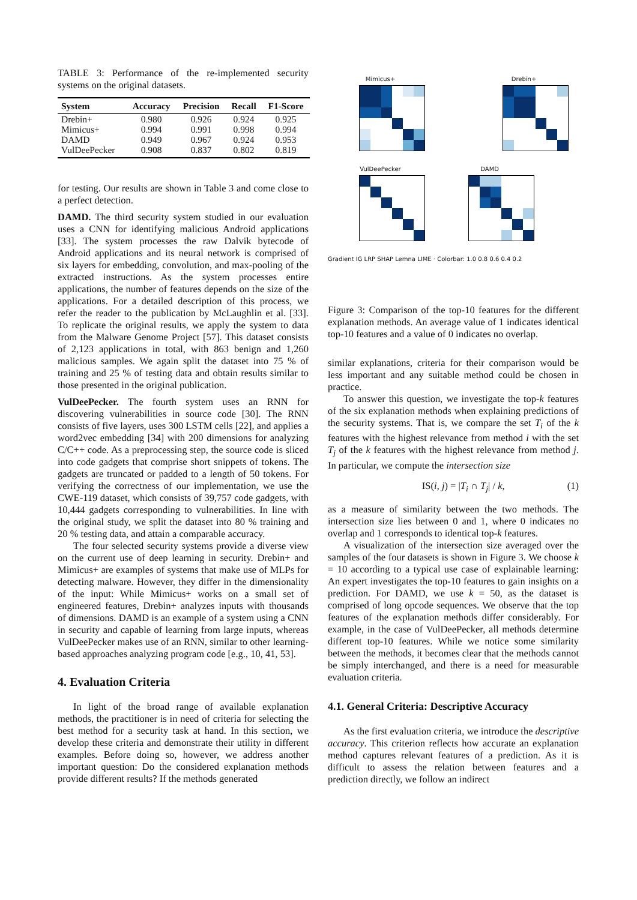TABLE 3: Performance of the re-implemented security systems on the original datasets.
| System | Accuracy | Precision | Recall | F1-Score |
| --- | --- | --- | --- | --- |
| Drebin+ | 0.980 | 0.926 | 0.924 | 0.925 |
| Mimicus+ | 0.994 | 0.991 | 0.998 | 0.994 |
| DAMD | 0.949 | 0.967 | 0.924 | 0.953 |
| VulDeePecker | 0.908 | 0.837 | 0.802 | 0.819 |
for testing. Our results are shown in Table 3 and come close to a perfect detection.
DAMD. The third security system studied in our evaluation uses a CNN for identifying malicious Android applications [33]. The system processes the raw Dalvik bytecode of Android applications and its neural network is comprised of six layers for embedding, convolution, and max-pooling of the extracted instructions. As the system processes entire applications, the number of features depends on the size of the applications. For a detailed description of this process, we refer the reader to the publication by McLaughlin et al. [33]. To replicate the original results, we apply the system to data from the Malware Genome Project [57]. This dataset consists of 2,123 applications in total, with 863 benign and 1,260 malicious samples. We again split the dataset into 75 % of training and 25 % of testing data and obtain results similar to those presented in the original publication.
VulDeePecker. The fourth system uses an RNN for discovering vulnerabilities in source code [30]. The RNN consists of five layers, uses 300 LSTM cells [22], and applies a word2vec embedding [34] with 200 dimensions for analyzing C/C++ code. As a preprocessing step, the source code is sliced into code gadgets that comprise short snippets of tokens. The gadgets are truncated or padded to a length of 50 tokens. For verifying the correctness of our implementation, we use the CWE-119 dataset, which consists of 39,757 code gadgets, with 10,444 gadgets corresponding to vulnerabilities. In line with the original study, we split the dataset into 80 % training and 20 % testing data, and attain a comparable accuracy.
The four selected security systems provide a diverse view on the current use of deep learning in security. Drebin+ and Mimicus+ are examples of systems that make use of MLPs for detecting malware. However, they differ in the dimensionality of the input: While Mimicus+ works on a small set of engineered features, Drebin+ analyzes inputs with thousands of dimensions. DAMD is an example of a system using a CNN in security and capable of learning from large inputs, whereas VulDeePecker makes use of an RNN, similar to other learning-based approaches analyzing program code [e.g., 10, 41, 53].
4. Evaluation Criteria
In light of the broad range of available explanation methods, the practitioner is in need of criteria for selecting the best method for a security task at hand. In this section, we develop these criteria and demonstrate their utility in different examples. Before doing so, however, we address another important question: Do the considered explanation methods provide different results? If the methods generated
Mimicus+ Drebin+ VulDeePecker DAMD
Gradient IG LRP SHAP Lemna LIME · Colorbar: 1.0 0.8 0.6 0.4 0.2
Figure 3: Comparison of the top-10 features for the different explanation methods. An average value of 1 indicates identical top-10 features and a value of 0 indicates no overlap.
similar explanations, criteria for their comparison would be less important and any suitable method could be chosen in practice.
To answer this question, we investigate the top-k features of the six explanation methods when explaining predictions of the security systems. That is, we compare the set T<sub>i</sub> of the k features with the highest relevance from method i with the set T<sub>j</sub> of the k features with the highest relevance from method j. In particular, we compute the intersection size
IS(i, j) = |T<sub>i</sub> ∩ T<sub>j</sub>| / k, (1)
as a measure of similarity between the two methods. The intersection size lies between 0 and 1, where 0 indicates no overlap and 1 corresponds to identical top-k features.
A visualization of the intersection size averaged over the samples of the four datasets is shown in Figure 3. We choose k = 10 according to a typical use case of explainable learning: An expert investigates the top-10 features to gain insights on a prediction. For DAMD, we use k = 50, as the dataset is comprised of long opcode sequences. We observe that the top features of the explanation methods differ considerably. For example, in the case of VulDeePecker, all methods determine different top-10 features. While we notice some similarity between the methods, it becomes clear that the methods cannot be simply interchanged, and there is a need for measurable evaluation criteria.
4.1. General Criteria: Descriptive Accuracy
As the first evaluation criteria, we introduce the descriptive accuracy. This criterion reflects how accurate an explanation method captures relevant features of a prediction. As it is difficult to assess the relation between features and a prediction directly, we follow an indirect